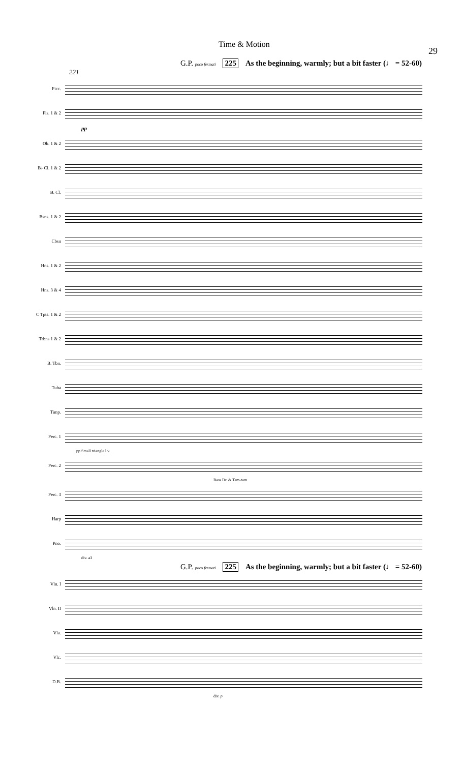Time & Motion 29
G.P. poco fermati 225 As the beginning, warmly; but a bit faster (♩ = 52-60)
221
Picc.
Fls. 1 & 2
pp
Ob. 1 & 2
B♭ Cl. 1 & 2
B. Cl.
Bsns. 1 & 2
Cbsn
Hns. 1 & 2
Hns. 3 & 4
C Tpts. 1 & 2
Trbns 1 & 2
B. Tbn.
Tuba
Timp.
Perc. 1
pp Small triangle l.v.
Perc. 2
Bass Dr. & Tam-tam
Perc. 3
Harp
Pno.
div. a3
G.P. poco fermati 225 As the beginning, warmly; but a bit faster (♩ = 52-60)
Vln. I
Vln. II
Vla.
Vlc.
D.B.
div. p